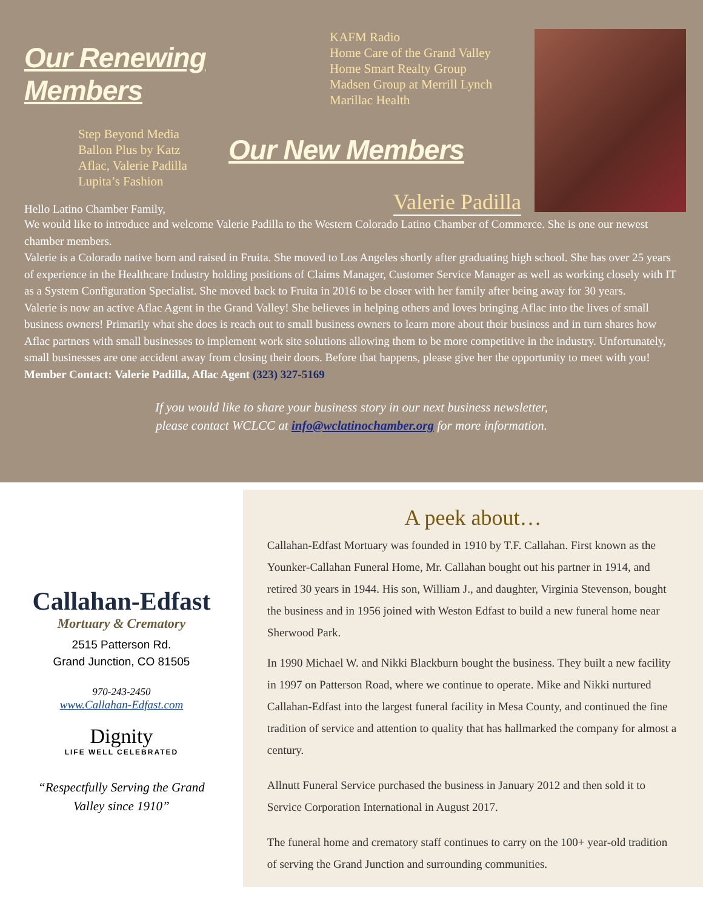Our Renewing Members
KAFM Radio
Home Care of the Grand Valley
Home Smart Realty Group
Madsen Group at Merrill Lynch
Marillac Health
Step Beyond Media
Ballon Plus by Katz
Aflac, Valerie Padilla
Lupita’s Fashion
Our New Members
Hello Latino Chamber Family, Valerie Padilla
We would like to introduce and welcome Valerie Padilla to the Western Colorado Latino Chamber of Commerce. She is one our newest chamber members.
Valerie is a Colorado native born and raised in Fruita. She moved to Los Angeles shortly after graduating high school. She has over 25 years of experience in the Healthcare Industry holding positions of Claims Manager, Customer Service Manager as well as working closely with IT as a System Configuration Specialist. She moved back to Fruita in 2016 to be closer with her family after being away for 30 years.
Valerie is now an active Aflac Agent in the Grand Valley! She believes in helping others and loves bringing Aflac into the lives of small business owners! Primarily what she does is reach out to small business owners to learn more about their business and in turn shares how Aflac partners with small businesses to implement work site solutions allowing them to be more competitive in the industry. Unfortunately, small businesses are one accident away from closing their doors. Before that happens, please give her the opportunity to meet with you!
Member Contact: Valerie Padilla, Aflac Agent (323) 327-5169
If you would like to share your business story in our next business newsletter,
please contact WCLCC at info@wclatinochamber.org for more information.
Callahan-Edfast
Mortuary & Crematory
2515 Patterson Rd.
Grand Junction, CO 81505
970-243-2450
www.Callahan-Edfast.com
Dignity
LIFE WELL CELEBRATED
“Respectfully Serving the Grand
Valley since 1910”
A peek about…
Callahan-Edfast Mortuary was founded in 1910 by T.F. Callahan. First known as the Younker-Callahan Funeral Home, Mr. Callahan bought out his partner in 1914, and retired 30 years in 1944. His son, William J., and daughter, Virginia Stevenson, bought the business and in 1956 joined with Weston Edfast to build a new funeral home near Sherwood Park.
In 1990 Michael W. and Nikki Blackburn bought the business. They built a new facility in 1997 on Patterson Road, where we continue to operate. Mike and Nikki nurtured Callahan-Edfast into the largest funeral facility in Mesa County, and continued the fine tradition of service and attention to quality that has hallmarked the company for almost a century.
Allnutt Funeral Service purchased the business in January 2012 and then sold it to Service Corporation International in August 2017.
The funeral home and crematory staff continues to carry on the 100+ year-old tradition of serving the Grand Junction and surrounding communities.